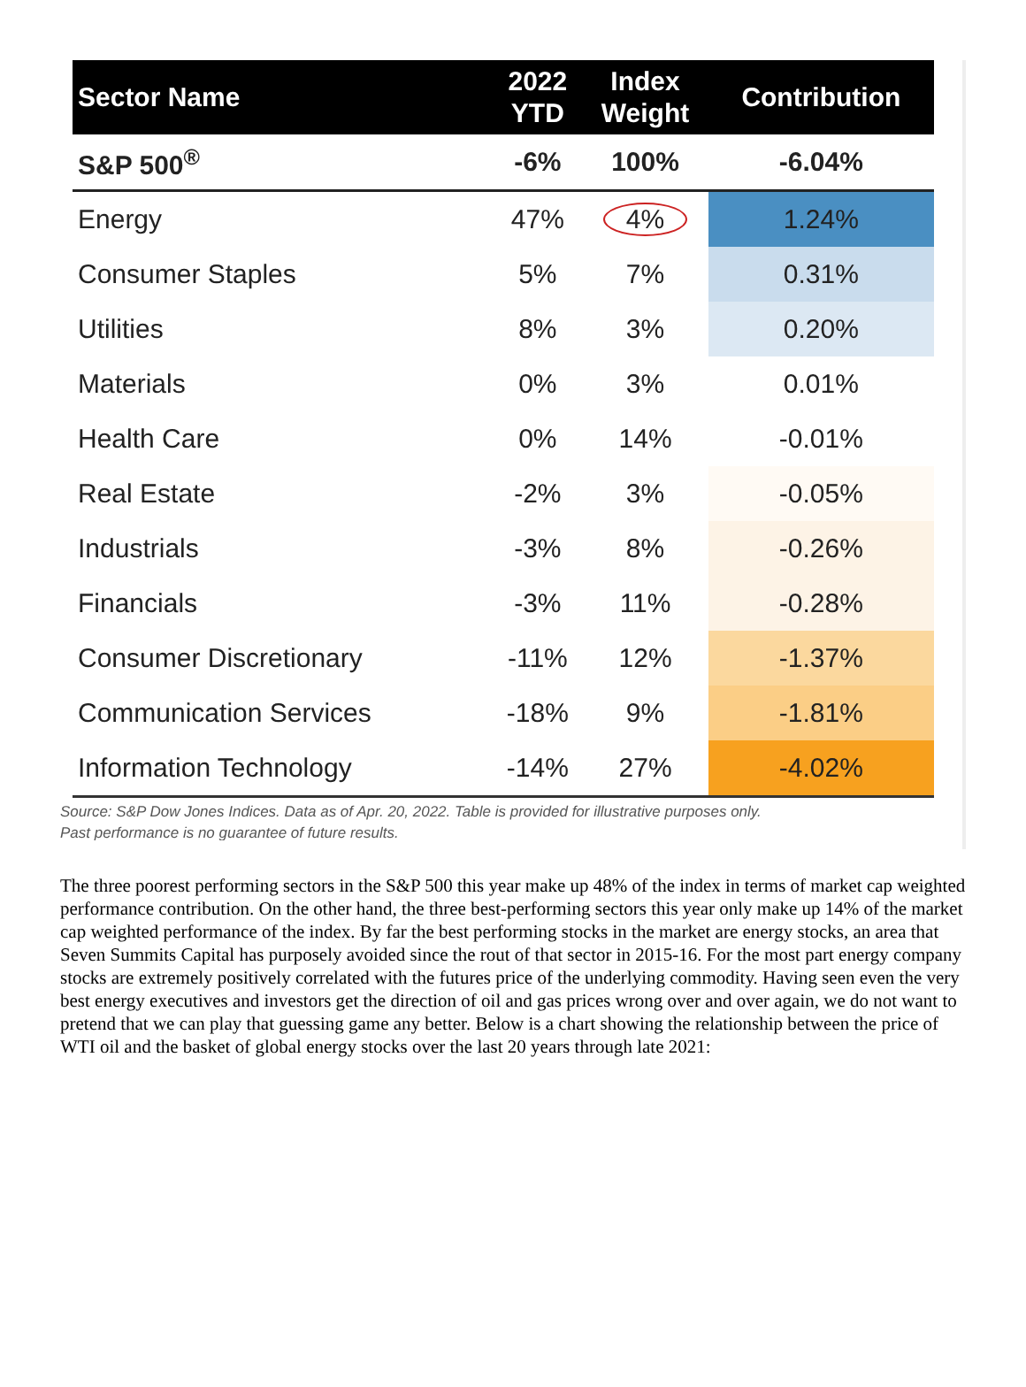| Sector Name | 2022 YTD | Index Weight | Contribution |
| --- | --- | --- | --- |
| S&P 500<sup>®</sup> | -6% | 100% | -6.04% |
| Energy | 47% | 4% | 1.24% |
| Consumer Staples | 5% | 7% | 0.31% |
| Utilities | 8% | 3% | 0.20% |
| Materials | 0% | 3% | 0.01% |
| Health Care | 0% | 14% | -0.01% |
| Real Estate | -2% | 3% | -0.05% |
| Industrials | -3% | 8% | -0.26% |
| Financials | -3% | 11% | -0.28% |
| Consumer Discretionary | -11% | 12% | -1.37% |
| Communication Services | -18% | 9% | -1.81% |
| Information Technology | -14% | 27% | -4.02% |
Source: S&P Dow Jones Indices. Data as of Apr. 20, 2022. Table is provided for illustrative purposes only.
Past performance is no guarantee of future results.
The three poorest performing sectors in the S&P 500 this year make up 48% of the index in terms of market cap weighted performance contribution. On the other hand, the three best-performing sectors this year only make up 14% of the market cap weighted performance of the index. By far the best performing stocks in the market are energy stocks, an area that Seven Summits Capital has purposely avoided since the rout of that sector in 2015-16. For the most part energy company stocks are extremely positively correlated with the futures price of the underlying commodity. Having seen even the very best energy executives and investors get the direction of oil and gas prices wrong over and over again, we do not want to pretend that we can play that guessing game any better. Below is a chart showing the relationship between the price of WTI oil and the basket of global energy stocks over the last 20 years through late 2021: